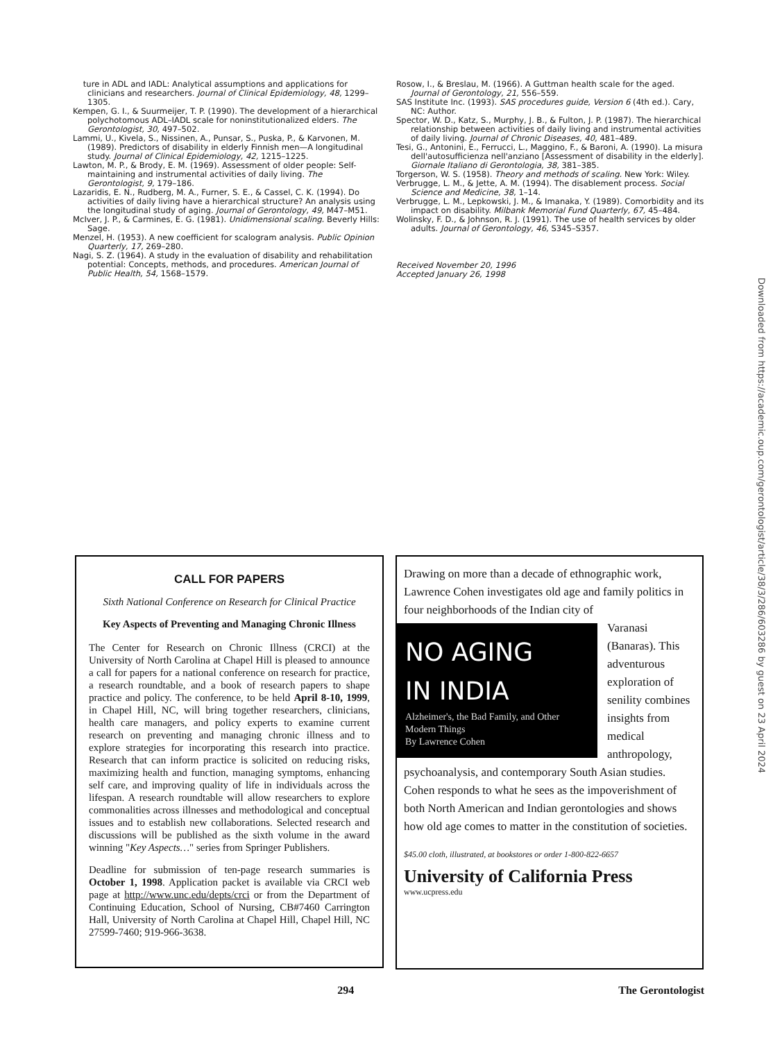ture in ADL and IADL: Analytical assumptions and applications for clinicians and researchers. Journal of Clinical Epidemiology, 48, 1299–1305.
Kempen, G. I., & Suurmeijer, T. P. (1990). The development of a hierarchical polychotomous ADL–IADL scale for noninstitutionalized elders. The Gerontologist, 30, 497–502.
Lammi, U., Kivela, S., Nissinen, A., Punsar, S., Puska, P., & Karvonen, M. (1989). Predictors of disability in elderly Finnish men—A longitudinal study. Journal of Clinical Epidemiology, 42, 1215–1225.
Lawton, M. P., & Brody, E. M. (1969). Assessment of older people: Self-maintaining and instrumental activities of daily living. The Gerontologist, 9, 179–186.
Lazaridis, E. N., Rudberg, M. A., Furner, S. E., & Cassel, C. K. (1994). Do activities of daily living have a hierarchical structure? An analysis using the longitudinal study of aging. Journal of Gerontology, 49, M47–M51.
McIver, J. P., & Carmines, E. G. (1981). Unidimensional scaling. Beverly Hills: Sage.
Menzel, H. (1953). A new coefficient for scalogram analysis. Public Opinion Quarterly, 17, 269–280.
Nagi, S. Z. (1964). A study in the evaluation of disability and rehabilitation potential: Concepts, methods, and procedures. American Journal of Public Health, 54, 1568–1579.
Rosow, I., & Breslau, M. (1966). A Guttman health scale for the aged. Journal of Gerontology, 21, 556–559.
SAS Institute Inc. (1993). SAS procedures guide, Version 6 (4th ed.). Cary, NC: Author.
Spector, W. D., Katz, S., Murphy, J. B., & Fulton, J. P. (1987). The hierarchical relationship between activities of daily living and instrumental activities of daily living. Journal of Chronic Diseases, 40, 481–489.
Tesi, G., Antonini, E., Ferrucci, L., Maggino, F., & Baroni, A. (1990). La misura dell'autosufficienza nell'anziano [Assessment of disability in the elderly]. Giornale Italiano di Gerontologia, 38, 381–385.
Torgerson, W. S. (1958). Theory and methods of scaling. New York: Wiley.
Verbrugge, L. M., & Jette, A. M. (1994). The disablement process. Social Science and Medicine, 38, 1–14.
Verbrugge, L. M., Lepkowski, J. M., & Imanaka, Y. (1989). Comorbidity and its impact on disability. Milbank Memorial Fund Quarterly, 67, 45–484.
Wolinsky, F. D., & Johnson, R. J. (1991). The use of health services by older adults. Journal of Gerontology, 46, S345–S357.
Received November 20, 1996
Accepted January 26, 1998
Downloaded from https://academic.oup.com/gerontologist/article/38/3/286/603286 by guest on 23 April 2024
CALL FOR PAPERS
Sixth National Conference on Research for Clinical Practice
Key Aspects of Preventing and Managing Chronic Illness
The Center for Research on Chronic Illness (CRCI) at the University of North Carolina at Chapel Hill is pleased to announce a call for papers for a national conference on research for practice, a research roundtable, and a book of research papers to shape practice and policy. The conference, to be held April 8-10, 1999, in Chapel Hill, NC, will bring together researchers, clinicians, health care managers, and policy experts to examine current research on preventing and managing chronic illness and to explore strategies for incorporating this research into practice. Research that can inform practice is solicited on reducing risks, maximizing health and function, managing symptoms, enhancing self care, and improving quality of life in individuals across the lifespan. A research roundtable will allow researchers to explore commonalities across illnesses and methodological and conceptual issues and to establish new collaborations. Selected research and discussions will be published as the sixth volume in the award winning "Key Aspects…" series from Springer Publishers.
Deadline for submission of ten-page research summaries is October 1, 1998. Application packet is available via CRCI web page at http://www.unc.edu/depts/crci or from the Department of Continuing Education, School of Nursing, CB#7460 Carrington Hall, University of North Carolina at Chapel Hill, Chapel Hill, NC 27599-7460; 919-966-3638.
Drawing on more than a decade of ethnographic work, Lawrence Cohen investigates old age and family politics in four neighborhoods of the Indian city of
NO AGING
IN INDIA
Alzheimer's, the Bad Family, and Other Modern Things
By Lawrence Cohen
Varanasi (Banaras). This adventurous exploration of senility combines insights from medical anthropology, psychoanalysis, and contemporary South Asian studies. Cohen responds to what he sees as the impoverishment of both North American and Indian gerontologies and shows how old age comes to matter in the constitution of societies.
$45.00 cloth, illustrated, at bookstores or order 1-800-822-6657
University of California Press
www.ucpress.edu
294 The Gerontologist